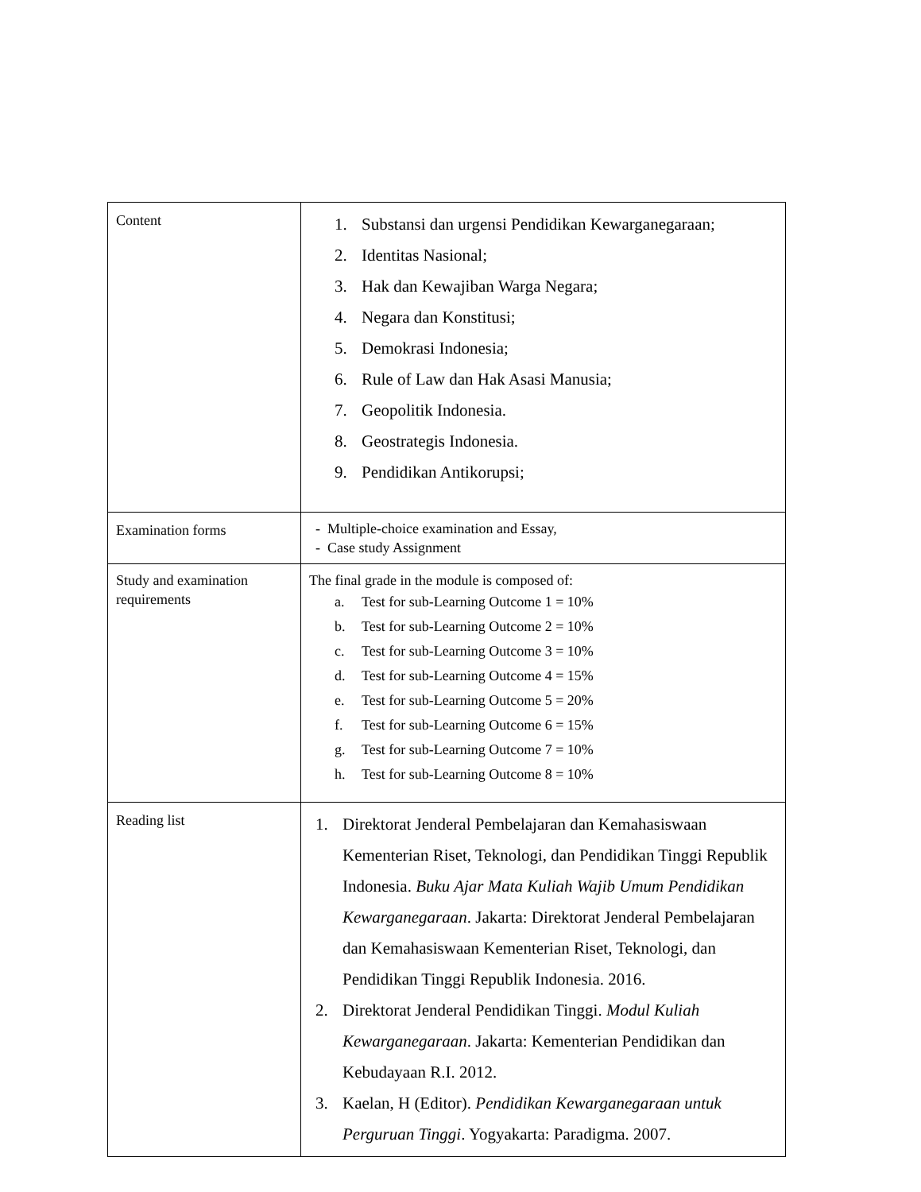| Content | 1. Substansi dan urgensi Pendidikan Kewarganegaraan; 2. Identitas Nasional; 3. Hak dan Kewajiban Warga Negara; 4. Negara dan Konstitusi; 5. Demokrasi Indonesia; 6. Rule of Law dan Hak Asasi Manusia; 7. Geopolitik Indonesia. 8. Geostrategis Indonesia. 9. Pendidikan Antikorupsi; |
| Examination forms | - Multiple-choice examination and Essay, - Case study Assignment |
| Study and examination requirements | The final grade in the module is composed of: a. Test for sub-Learning Outcome 1 = 10% b. Test for sub-Learning Outcome 2 = 10% c. Test for sub-Learning Outcome 3 = 10% d. Test for sub-Learning Outcome 4 = 15% e. Test for sub-Learning Outcome 5 = 20% f. Test for sub-Learning Outcome 6 = 15% g. Test for sub-Learning Outcome 7 = 10% h. Test for sub-Learning Outcome 8 = 10% |
| Reading list | 1. Direktorat Jenderal Pembelajaran dan Kemahasiswaan Kementerian Riset, Teknologi, dan Pendidikan Tinggi Republik Indonesia. Buku Ajar Mata Kuliah Wajib Umum Pendidikan Kewarganegaraan . Jakarta: Direktorat Jenderal Pembelajaran dan Kemahasiswaan Kementerian Riset, Teknologi, dan Pendidikan Tinggi Republik Indonesia. 2016. 2. Direktorat Jenderal Pendidikan Tinggi. Modul Kuliah Kewarganegaraan . Jakarta: Kementerian Pendidikan dan Kebudayaan R.I. 2012. 3. Kaelan, H (Editor). Pendidikan Kewarganegaraan untuk Perguruan Tinggi . Yogyakarta: Paradigma. 2007. |